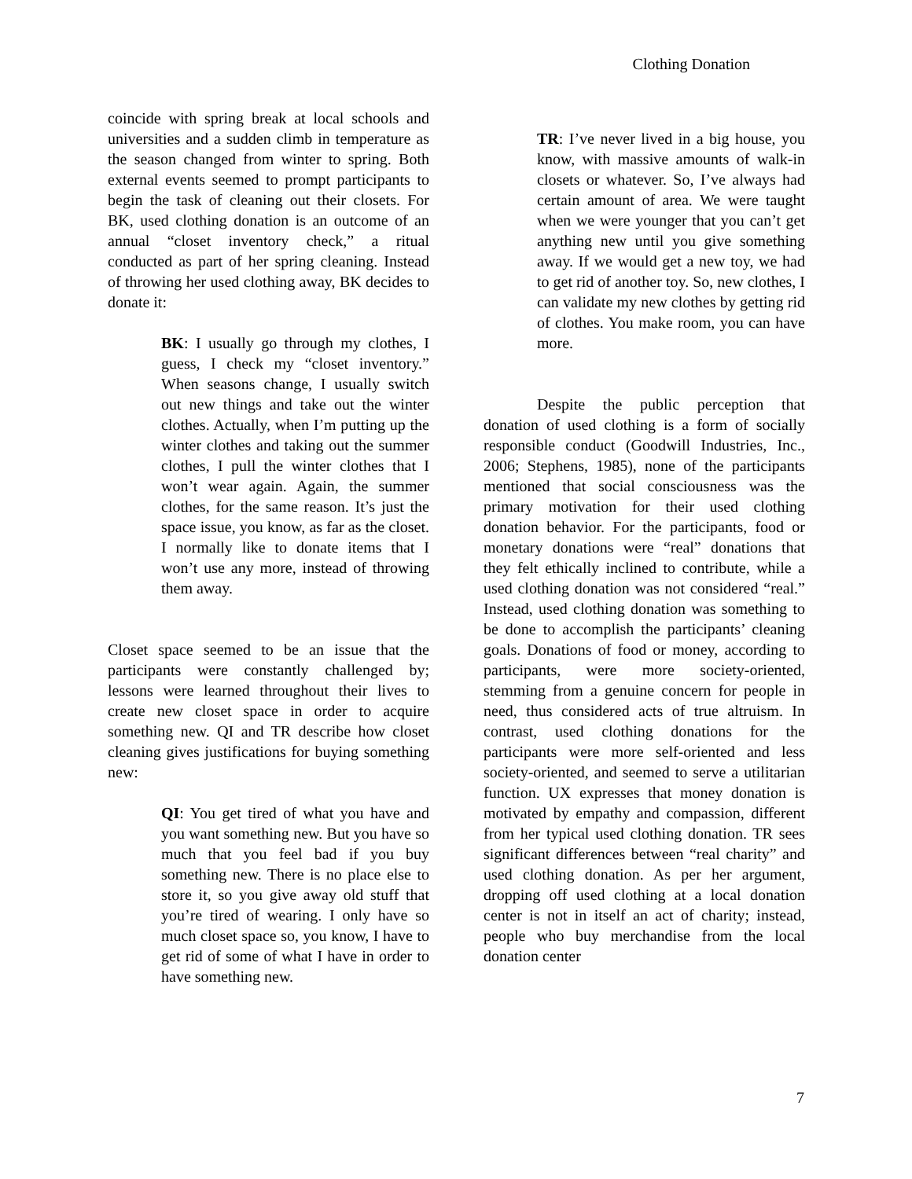Clothing Donation
coincide with spring break at local schools and universities and a sudden climb in temperature as the season changed from winter to spring. Both external events seemed to prompt participants to begin the task of cleaning out their closets. For BK, used clothing donation is an outcome of an annual “closet inventory check,” a ritual conducted as part of her spring cleaning. Instead of throwing her used clothing away, BK decides to donate it:
BK: I usually go through my clothes, I guess, I check my “closet inventory.” When seasons change, I usually switch out new things and take out the winter clothes. Actually, when I’m putting up the winter clothes and taking out the summer clothes, I pull the winter clothes that I won’t wear again. Again, the summer clothes, for the same reason. It’s just the space issue, you know, as far as the closet. I normally like to donate items that I won’t use any more, instead of throwing them away.
Closet space seemed to be an issue that the participants were constantly challenged by; lessons were learned throughout their lives to create new closet space in order to acquire something new. QI and TR describe how closet cleaning gives justifications for buying something new:
QI: You get tired of what you have and you want something new. But you have so much that you feel bad if you buy something new. There is no place else to store it, so you give away old stuff that you’re tired of wearing. I only have so much closet space so, you know, I have to get rid of some of what I have in order to have something new.
TR: I’ve never lived in a big house, you know, with massive amounts of walk-in closets or whatever. So, I’ve always had certain amount of area. We were taught when we were younger that you can’t get anything new until you give something away. If we would get a new toy, we had to get rid of another toy. So, new clothes, I can validate my new clothes by getting rid of clothes. You make room, you can have more.
Despite the public perception that donation of used clothing is a form of socially responsible conduct (Goodwill Industries, Inc., 2006; Stephens, 1985), none of the participants mentioned that social consciousness was the primary motivation for their used clothing donation behavior. For the participants, food or monetary donations were “real” donations that they felt ethically inclined to contribute, while a used clothing donation was not considered “real.” Instead, used clothing donation was something to be done to accomplish the participants’ cleaning goals. Donations of food or money, according to participants, were more society-oriented, stemming from a genuine concern for people in need, thus considered acts of true altruism. In contrast, used clothing donations for the participants were more self-oriented and less society-oriented, and seemed to serve a utilitarian function. UX expresses that money donation is motivated by empathy and compassion, different from her typical used clothing donation. TR sees significant differences between “real charity” and used clothing donation. As per her argument, dropping off used clothing at a local donation center is not in itself an act of charity; instead, people who buy merchandise from the local donation center
7